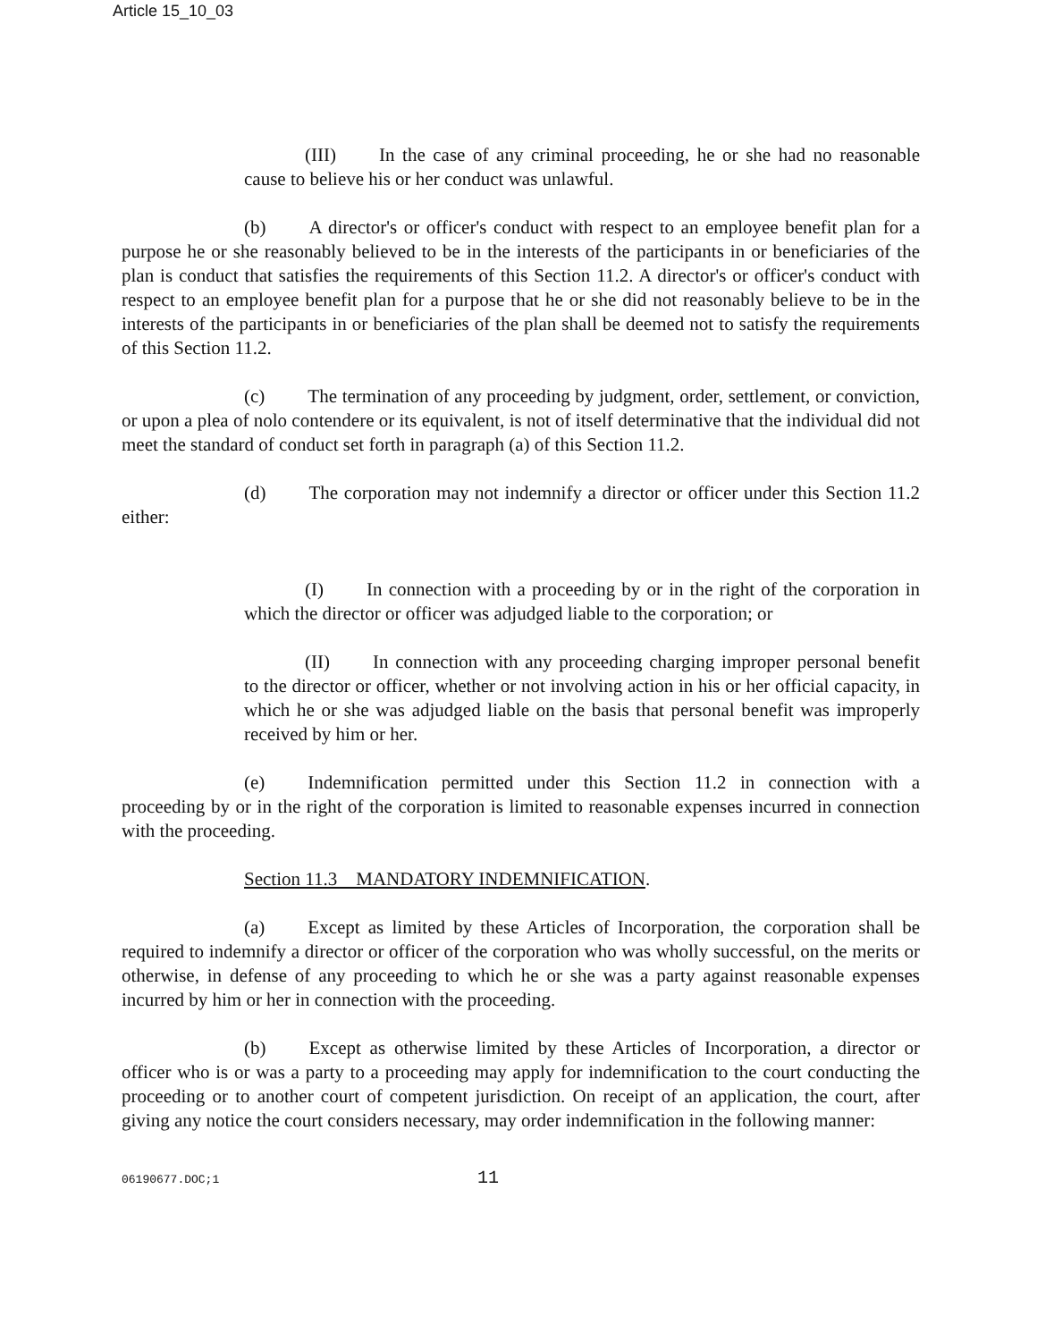Article 15_10_03
(III) In the case of any criminal proceeding, he or she had no reasonable cause to believe his or her conduct was unlawful.
(b) A director's or officer's conduct with respect to an employee benefit plan for a purpose he or she reasonably believed to be in the interests of the participants in or beneficiaries of the plan is conduct that satisfies the requirements of this Section 11.2. A director's or officer's conduct with respect to an employee benefit plan for a purpose that he or she did not reasonably believe to be in the interests of the participants in or beneficiaries of the plan shall be deemed not to satisfy the requirements of this Section 11.2.
(c) The termination of any proceeding by judgment, order, settlement, or conviction, or upon a plea of nolo contendere or its equivalent, is not of itself determinative that the individual did not meet the standard of conduct set forth in paragraph (a) of this Section 11.2.
(d) The corporation may not indemnify a director or officer under this Section 11.2 either:
(I) In connection with a proceeding by or in the right of the corporation in which the director or officer was adjudged liable to the corporation; or
(II) In connection with any proceeding charging improper personal benefit to the director or officer, whether or not involving action in his or her official capacity, in which he or she was adjudged liable on the basis that personal benefit was improperly received by him or her.
(e) Indemnification permitted under this Section 11.2 in connection with a proceeding by or in the right of the corporation is limited to reasonable expenses incurred in connection with the proceeding.
Section 11.3 MANDATORY INDEMNIFICATION.
(a) Except as limited by these Articles of Incorporation, the corporation shall be required to indemnify a director or officer of the corporation who was wholly successful, on the merits or otherwise, in defense of any proceeding to which he or she was a party against reasonable expenses incurred by him or her in connection with the proceeding.
(b) Except as otherwise limited by these Articles of Incorporation, a director or officer who is or was a party to a proceeding may apply for indemnification to the court conducting the proceeding or to another court of competent jurisdiction. On receipt of an application, the court, after giving any notice the court considers necessary, may order indemnification in the following manner:
06190677.DOC;1 11